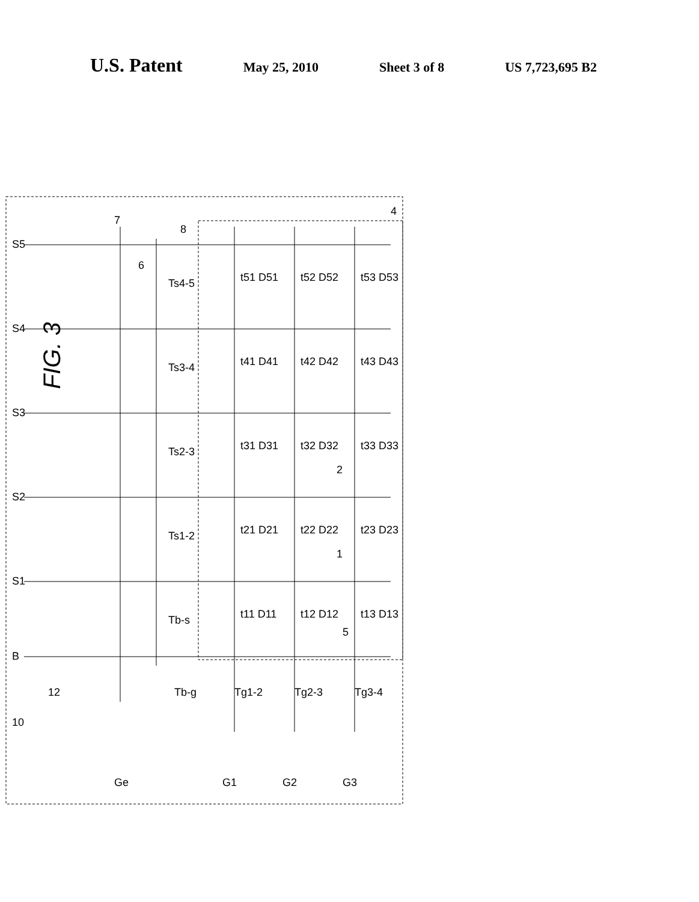U.S. Patent
May 25, 2010 Sheet 3 of 8 US 7,723,695 B2
FIG. 3
S5
S4
S3
S2
S1
B
Ts4-5
Ts3-4
Ts2-3
Ts1-2
Tb-s
t51 D51
t52 D52
t53 D53
t41 D41
t42 D42
t43 D43
t31 D31
t32 D32
t33 D33
t21 D21
t22 D22
t23 D23
t11 D11
t12 D12
t13 D13
Tb-g
Tg1-2
Tg2-3
Tg3-4
Ge
G1
G2
G3
10
12
7
8
4
6
2
1
5